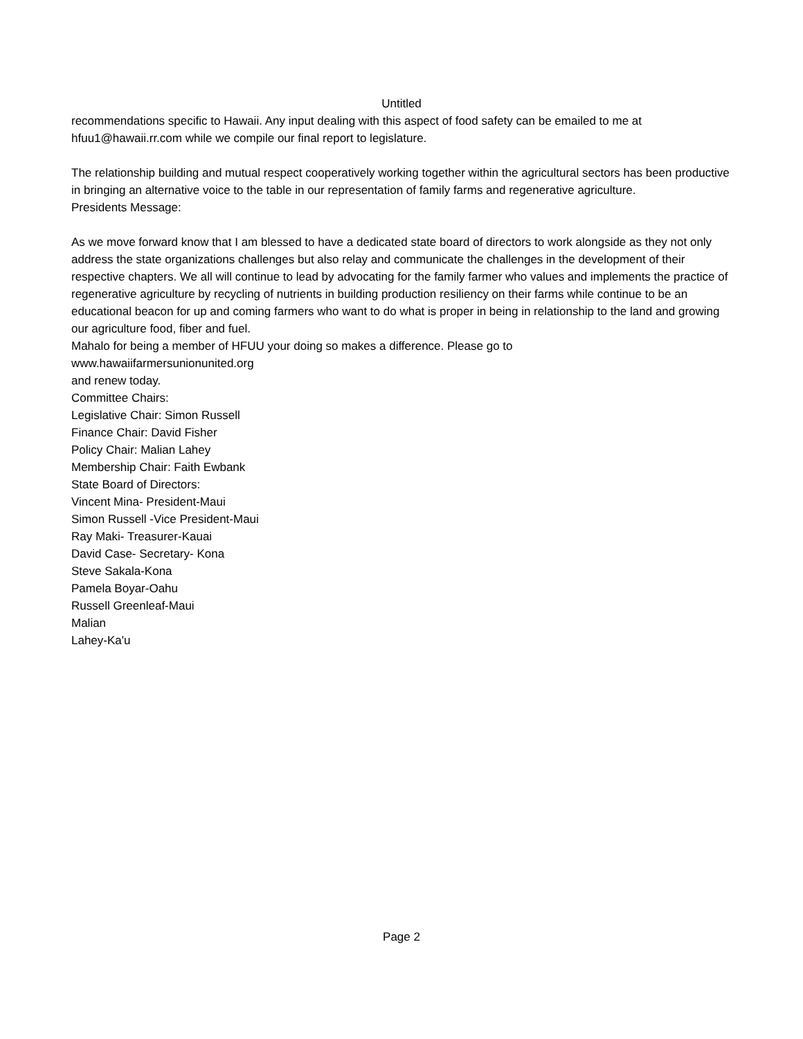Untitled
recommendations specific to Hawaii. Any input dealing with this aspect of food safety can be emailed to me at hfuu1@hawaii.rr.com while we compile our final report to legislature.
The relationship building and mutual respect cooperatively working together within the agricultural sectors has been productive in bringing an alternative voice to the table in our representation of family farms and regenerative agriculture.
Presidents Message:
As we move forward know that I am blessed to have a dedicated state board of directors to work alongside as they not only address the state organizations challenges but also relay and communicate the challenges in the development of their respective chapters. We all will continue to lead by advocating for the family farmer who values and implements the practice of regenerative agriculture by recycling of nutrients in building production resiliency on their farms while continue to be an educational beacon for up and coming farmers who want to do what is proper in being in relationship to the land and growing our agriculture food, fiber and fuel.
Mahalo for being a member of HFUU your doing so makes a difference. Please go to
www.hawaiifarmersunionunited.org
and renew today.
Committee Chairs:
Legislative Chair: Simon Russell
Finance Chair: David Fisher
Policy Chair: Malian Lahey
Membership Chair: Faith Ewbank
State Board of Directors:
Vincent Mina- President-Maui
Simon Russell -Vice President-Maui
Ray Maki- Treasurer-Kauai
David Case- Secretary- Kona
Steve Sakala-Kona
Pamela Boyar-Oahu
Russell Greenleaf-Maui
Malian
Lahey-Ka'u
Page 2